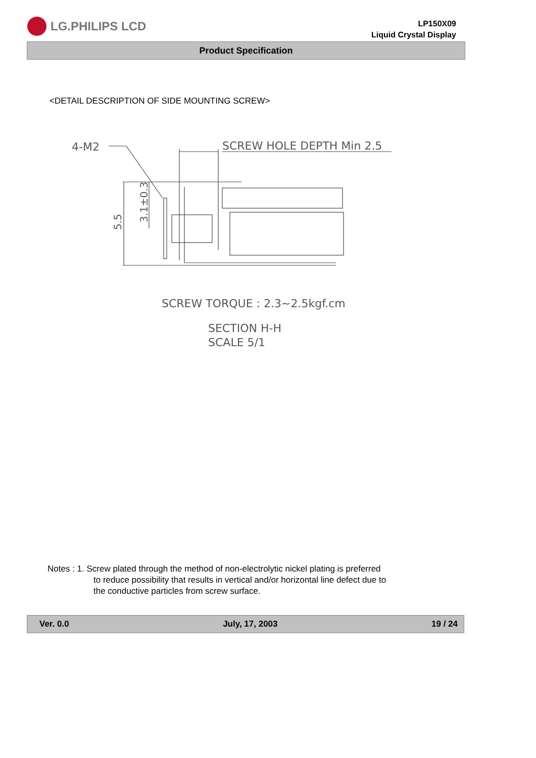LG.PHILIPS LCD
LP150X09
Liquid Crystal Display
Product Specification
<DETAIL DESCRIPTION OF SIDE MOUNTING SCREW>
4-M2
SCREW HOLE DEPTH Min 2.5
5.5
3.1±0.3
SCREW TORQUE : 2.3~2.5kgf.cm
SECTION H-H
SCALE 5/1
Notes : 1. Screw plated through the method of non-electrolytic nickel plating is preferred
to reduce possibility that results in vertical and/or horizontal line defect due to
the conductive particles from screw surface.
Ver. 0.0 July, 17, 2003 19 / 24